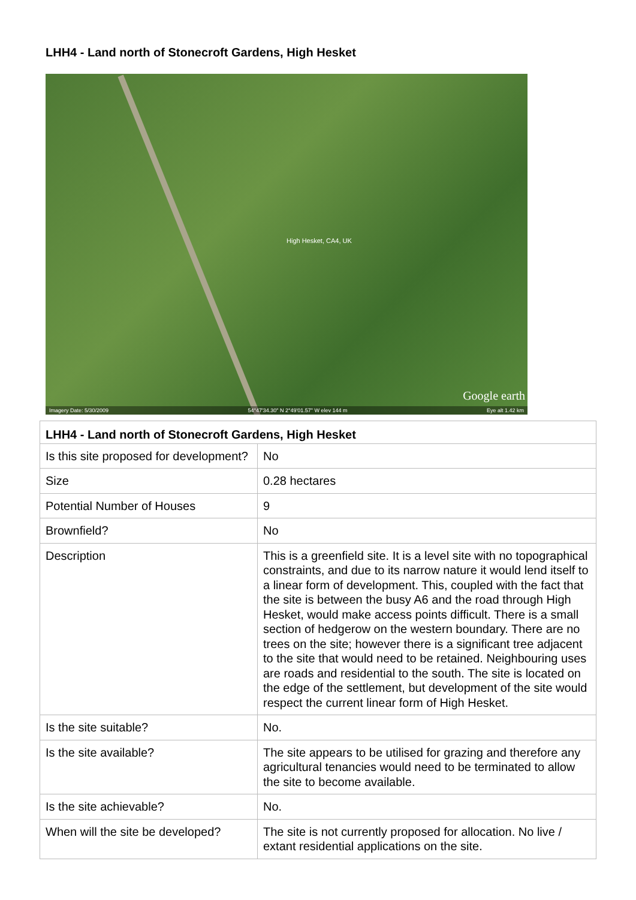LHH4 - Land north of Stonecroft Gardens, High Hesket
High Hesket, CA4, UK
Google earth
Imagery Date: 5/30/2009 54°47'34.30" N 2°49'01.57" W elev 144 m Eye alt 1.42 km
| LHH4 - Land north of Stonecroft Gardens, High Hesket | |
| --- | --- |
| Is this site proposed for development? | No |
| Size | 0.28 hectares |
| Potential Number of Houses | 9 |
| Brownfield? | No |
| Description | This is a greenfield site. It is a level site with no topographical constraints, and due to its narrow nature it would lend itself to a linear form of development. This, coupled with the fact that the site is between the busy A6 and the road through High Hesket, would make access points difficult. There is a small section of hedgerow on the western boundary. There are no trees on the site; however there is a significant tree adjacent to the site that would need to be retained. Neighbouring uses are roads and residential to the south. The site is located on the edge of the settlement, but development of the site would respect the current linear form of High Hesket. |
| Is the site suitable? | No. |
| Is the site available? | The site appears to be utilised for grazing and therefore any agricultural tenancies would need to be terminated to allow the site to become available. |
| Is the site achievable? | No. |
| When will the site be developed? | The site is not currently proposed for allocation. No live / extant residential applications on the site. |